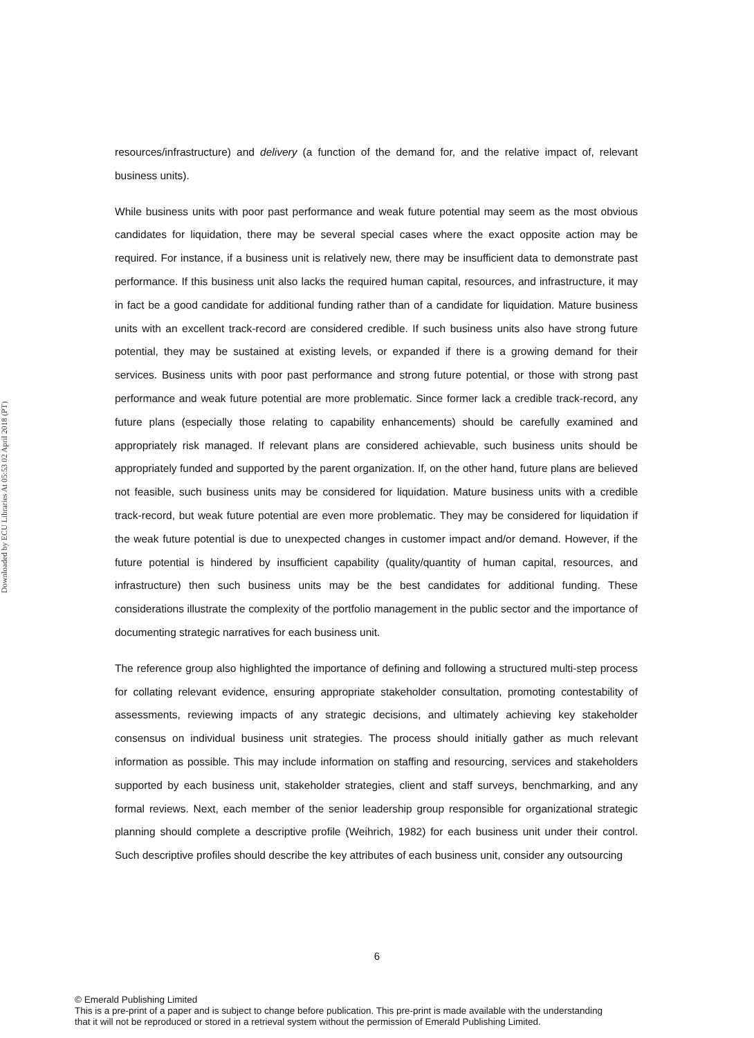Downloaded by ECU Libraries At 05:53 02 April 2018 (PT)
resources/infrastructure) and delivery (a function of the demand for, and the relative impact of, relevant business units).
While business units with poor past performance and weak future potential may seem as the most obvious candidates for liquidation, there may be several special cases where the exact opposite action may be required. For instance, if a business unit is relatively new, there may be insufficient data to demonstrate past performance. If this business unit also lacks the required human capital, resources, and infrastructure, it may in fact be a good candidate for additional funding rather than of a candidate for liquidation. Mature business units with an excellent track-record are considered credible. If such business units also have strong future potential, they may be sustained at existing levels, or expanded if there is a growing demand for their services. Business units with poor past performance and strong future potential, or those with strong past performance and weak future potential are more problematic. Since former lack a credible track-record, any future plans (especially those relating to capability enhancements) should be carefully examined and appropriately risk managed. If relevant plans are considered achievable, such business units should be appropriately funded and supported by the parent organization. If, on the other hand, future plans are believed not feasible, such business units may be considered for liquidation. Mature business units with a credible track-record, but weak future potential are even more problematic. They may be considered for liquidation if the weak future potential is due to unexpected changes in customer impact and/or demand. However, if the future potential is hindered by insufficient capability (quality/quantity of human capital, resources, and infrastructure) then such business units may be the best candidates for additional funding. These considerations illustrate the complexity of the portfolio management in the public sector and the importance of documenting strategic narratives for each business unit.
The reference group also highlighted the importance of defining and following a structured multi-step process for collating relevant evidence, ensuring appropriate stakeholder consultation, promoting contestability of assessments, reviewing impacts of any strategic decisions, and ultimately achieving key stakeholder consensus on individual business unit strategies. The process should initially gather as much relevant information as possible. This may include information on staffing and resourcing, services and stakeholders supported by each business unit, stakeholder strategies, client and staff surveys, benchmarking, and any formal reviews. Next, each member of the senior leadership group responsible for organizational strategic planning should complete a descriptive profile (Weihrich, 1982) for each business unit under their control. Such descriptive profiles should describe the key attributes of each business unit, consider any outsourcing
6
© Emerald Publishing Limited
This is a pre-print of a paper and is subject to change before publication. This pre-print is made available with the understanding
that it will not be reproduced or stored in a retrieval system without the permission of Emerald Publishing Limited.